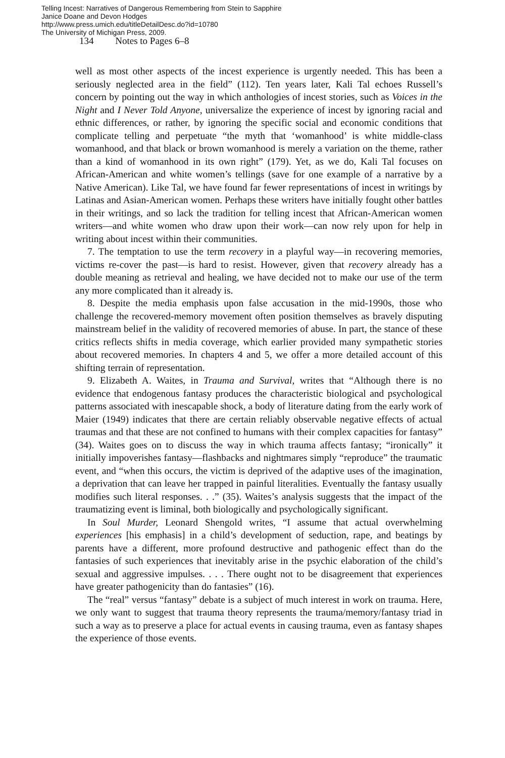Telling Incest: Narratives of Dangerous Remembering from Stein to Sapphire
Janice Doane and Devon Hodges
http://www.press.umich.edu/titleDetailDesc.do?id=10780
The University of Michigan Press, 2009.
134 Notes to Pages 6–8
well as most other aspects of the incest experience is urgently needed. This has been a seriously neglected area in the field” (112). Ten years later, Kali Tal echoes Russell’s concern by pointing out the way in which anthologies of incest stories, such as Voices in the Night and I Never Told Anyone, universalize the experience of incest by ignoring racial and ethnic differences, or rather, by ignoring the specific social and economic conditions that complicate telling and perpetuate “the myth that ‘womanhood’ is white middle-class womanhood, and that black or brown womanhood is merely a variation on the theme, rather than a kind of womanhood in its own right” (179). Yet, as we do, Kali Tal focuses on African-American and white women’s tellings (save for one example of a narrative by a Native American). Like Tal, we have found far fewer representations of incest in writings by Latinas and Asian-American women. Perhaps these writers have initially fought other battles in their writings, and so lack the tradition for telling incest that African-American women writers—and white women who draw upon their work—can now rely upon for help in writing about incest within their communities.
7. The temptation to use the term recovery in a playful way—in recovering memories, victims re-cover the past—is hard to resist. However, given that recovery already has a double meaning as retrieval and healing, we have decided not to make our use of the term any more complicated than it already is.
8. Despite the media emphasis upon false accusation in the mid-1990s, those who challenge the recovered-memory movement often position themselves as bravely disputing mainstream belief in the validity of recovered memories of abuse. In part, the stance of these critics reflects shifts in media coverage, which earlier provided many sympathetic stories about recovered memories. In chapters 4 and 5, we offer a more detailed account of this shifting terrain of representation.
9. Elizabeth A. Waites, in Trauma and Survival, writes that “Although there is no evidence that endogenous fantasy produces the characteristic biological and psychological patterns associated with inescapable shock, a body of literature dating from the early work of Maier (1949) indicates that there are certain reliably observable negative effects of actual traumas and that these are not confined to humans with their complex capacities for fantasy” (34). Waites goes on to discuss the way in which trauma affects fantasy; “ironically” it initially impoverishes fantasy—flashbacks and nightmares simply “reproduce” the traumatic event, and “when this occurs, the victim is deprived of the adaptive uses of the imagination, a deprivation that can leave her trapped in painful literalities. Eventually the fantasy usually modifies such literal responses. . .” (35). Waites’s analysis suggests that the impact of the traumatizing event is liminal, both biologically and psychologically significant.
In Soul Murder, Leonard Shengold writes, “I assume that actual overwhelming experiences [his emphasis] in a child’s development of seduction, rape, and beatings by parents have a different, more profound destructive and pathogenic effect than do the fantasies of such experiences that inevitably arise in the psychic elaboration of the child’s sexual and aggressive impulses. . . . There ought not to be disagreement that experiences have greater pathogenicity than do fantasies” (16).
The “real” versus “fantasy” debate is a subject of much interest in work on trauma. Here, we only want to suggest that trauma theory represents the trauma/memory/fantasy triad in such a way as to preserve a place for actual events in causing trauma, even as fantasy shapes the experience of those events.